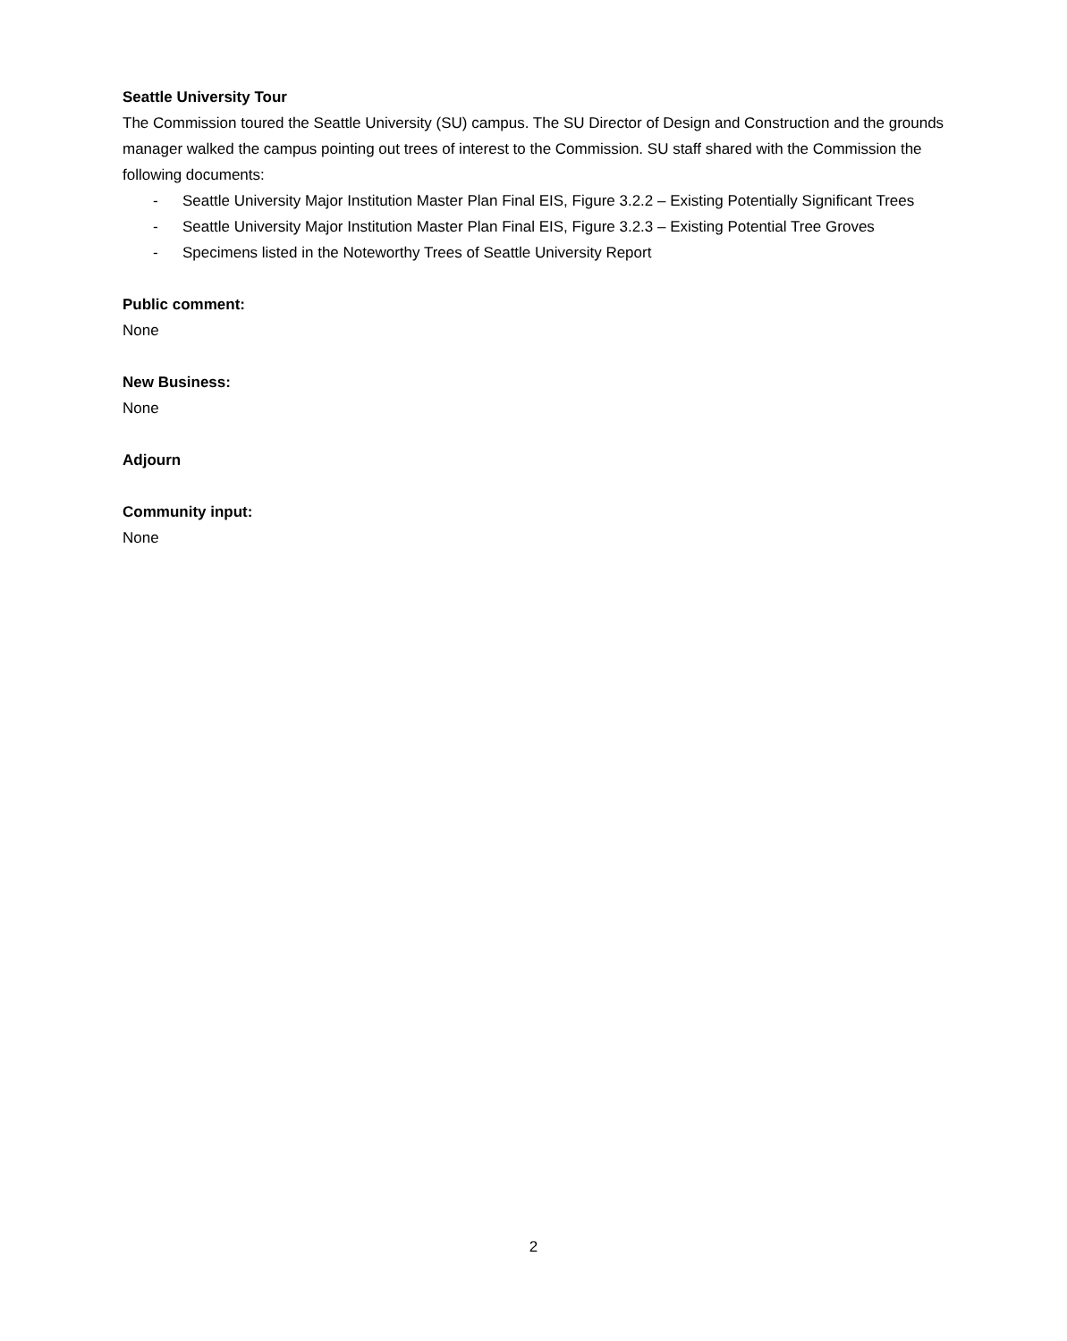Seattle University Tour
The Commission toured the Seattle University (SU) campus. The SU Director of Design and Construction and the grounds manager walked the campus pointing out trees of interest to the Commission. SU staff shared with the Commission the following documents:
- Seattle University Major Institution Master Plan Final EIS, Figure 3.2.2 – Existing Potentially Significant Trees
- Seattle University Major Institution Master Plan Final EIS, Figure 3.2.3 – Existing Potential Tree Groves
- Specimens listed in the Noteworthy Trees of Seattle University Report
Public comment:
None
New Business:
None
Adjourn
Community input:
None
2